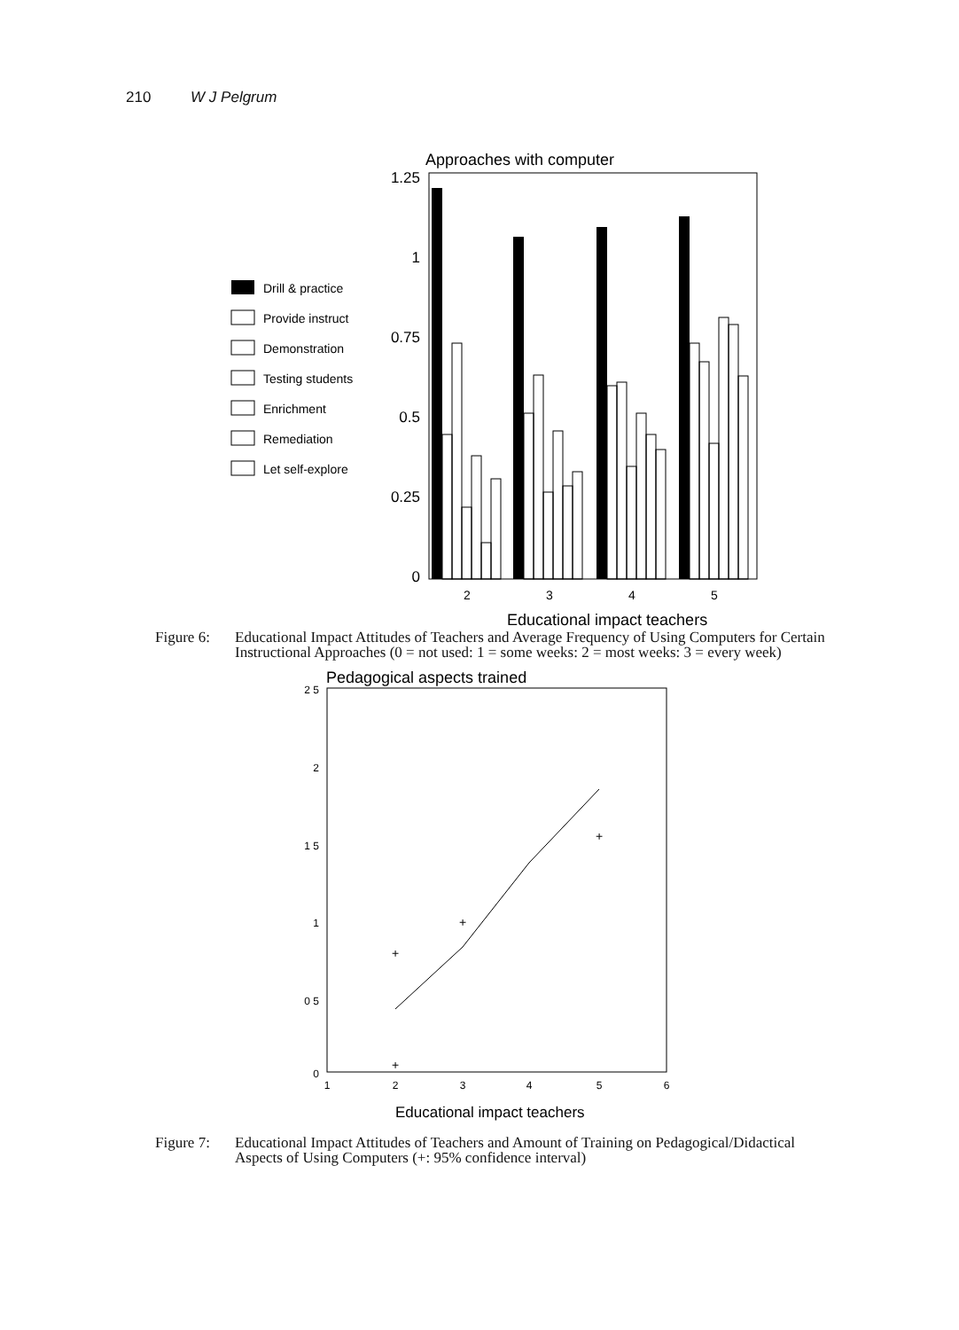210 W J Pelgrum
Approaches with computer
1.25
1
0.75
0.5
0.25
0
2
3
4
5
Educational impact teachers
Drill & practice
Provide instruct
Demonstration
Testing students
Enrichment
Remediation
Let self-explore
Figure 6: Educational Impact Attitudes of Teachers and Average Frequency of Using Computers for Certain Instructional Approaches (0 = not used: 1 = some weeks: 2 = most weeks: 3 = every week)
Pedagogical aspects trained
2 5
2
1 5
1
0 5
0
+
+
+
+
1
2
3
4
5
6
Educational impact teachers
Figure 7: Educational Impact Attitudes of Teachers and Amount of Training on Pedagogical/Didactical Aspects of Using Computers (+: 95% confidence interval)